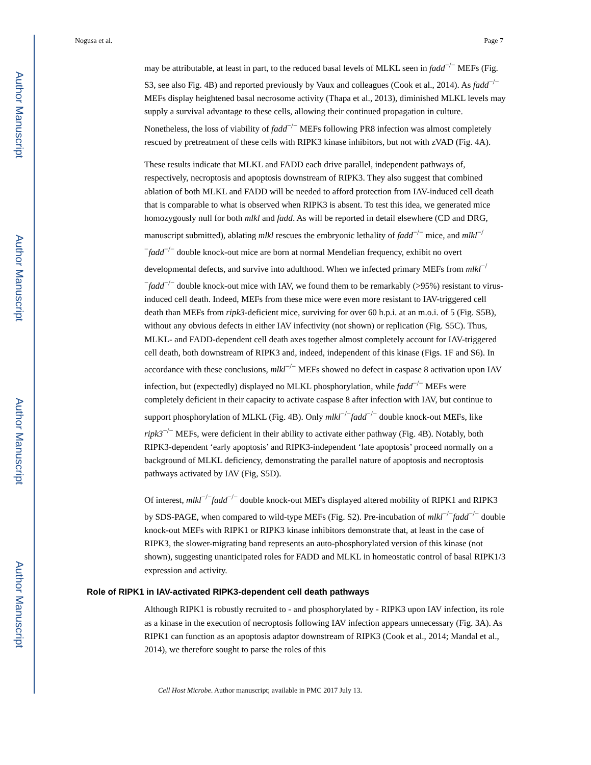Author Manuscript
Author Manuscript
Author Manuscript
Author Manuscript
Nogusa et al. Page 7
may be attributable, at least in part, to the reduced basal levels of MLKL seen in fadd<sup>−/−</sup> MEFs (Fig. S3, see also Fig. 4B) and reported previously by Vaux and colleagues (Cook et al., 2014). As fadd<sup>−/−</sup> MEFs display heightened basal necrosome activity (Thapa et al., 2013), diminished MLKL levels may supply a survival advantage to these cells, allowing their continued propagation in culture. Nonetheless, the loss of viability of fadd<sup>−/−</sup> MEFs following PR8 infection was almost completely rescued by pretreatment of these cells with RIPK3 kinase inhibitors, but not with zVAD (Fig. 4A).
These results indicate that MLKL and FADD each drive parallel, independent pathways of, respectively, necroptosis and apoptosis downstream of RIPK3. They also suggest that combined ablation of both MLKL and FADD will be needed to afford protection from IAV-induced cell death that is comparable to what is observed when RIPK3 is absent. To test this idea, we generated mice homozygously null for both mlkl and fadd. As will be reported in detail elsewhere (CD and DRG, manuscript submitted), ablating mlkl rescues the embryonic lethality of fadd<sup>−/−</sup> mice, and mlkl<sup>−/−</sup>fadd<sup>−/−</sup> double knock-out mice are born at normal Mendelian frequency, exhibit no overt developmental defects, and survive into adulthood. When we infected primary MEFs from mlkl<sup>−/−</sup>fadd<sup>−/−</sup> double knock-out mice with IAV, we found them to be remarkably (>95%) resistant to virus-induced cell death. Indeed, MEFs from these mice were even more resistant to IAV-triggered cell death than MEFs from ripk3-deficient mice, surviving for over 60 h.p.i. at an m.o.i. of 5 (Fig. S5B), without any obvious defects in either IAV infectivity (not shown) or replication (Fig. S5C). Thus, MLKL- and FADD-dependent cell death axes together almost completely account for IAV-triggered cell death, both downstream of RIPK3 and, indeed, independent of this kinase (Figs. 1F and S6). In accordance with these conclusions, mlkl<sup>−/−</sup> MEFs showed no defect in caspase 8 activation upon IAV infection, but (expectedly) displayed no MLKL phosphorylation, while fadd<sup>−/−</sup> MEFs were completely deficient in their capacity to activate caspase 8 after infection with IAV, but continue to support phosphorylation of MLKL (Fig. 4B). Only mlkl<sup>−/−</sup>fadd<sup>−/−</sup> double knock-out MEFs, like ripk3<sup>−/−</sup> MEFs, were deficient in their ability to activate either pathway (Fig. 4B). Notably, both RIPK3-dependent ‘early apoptosis’ and RIPK3-independent ‘late apoptosis’ proceed normally on a background of MLKL deficiency, demonstrating the parallel nature of apoptosis and necroptosis pathways activated by IAV (Fig, S5D).
Of interest, mlkl<sup>−/−</sup>fadd<sup>−/−</sup> double knock-out MEFs displayed altered mobility of RIPK1 and RIPK3 by SDS-PAGE, when compared to wild-type MEFs (Fig. S2). Pre-incubation of mlkl<sup>−/−</sup>fadd<sup>−/−</sup> double knock-out MEFs with RIPK1 or RIPK3 kinase inhibitors demonstrate that, at least in the case of RIPK3, the slower-migrating band represents an auto-phosphorylated version of this kinase (not shown), suggesting unanticipated roles for FADD and MLKL in homeostatic control of basal RIPK1/3 expression and activity.
Role of RIPK1 in IAV-activated RIPK3-dependent cell death pathways
Although RIPK1 is robustly recruited to - and phosphorylated by - RIPK3 upon IAV infection, its role as a kinase in the execution of necroptosis following IAV infection appears unnecessary (Fig. 3A). As RIPK1 can function as an apoptosis adaptor downstream of RIPK3 (Cook et al., 2014; Mandal et al., 2014), we therefore sought to parse the roles of this
Cell Host Microbe. Author manuscript; available in PMC 2017 July 13.